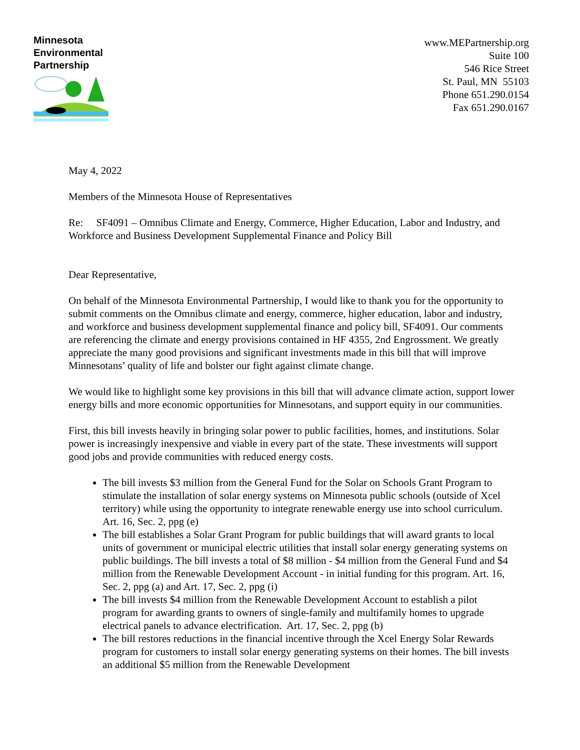Minnesota
Environmental
Partnership
www.MEPartnership.org
Suite 100
546 Rice Street
St. Paul, MN 55103
Phone 651.290.0154
Fax 651.290.0167
May 4, 2022
Members of the Minnesota House of Representatives
Re: SF4091 – Omnibus Climate and Energy, Commerce, Higher Education, Labor and Industry, and Workforce and Business Development Supplemental Finance and Policy Bill
Dear Representative,
On behalf of the Minnesota Environmental Partnership, I would like to thank you for the opportunity to submit comments on the Omnibus climate and energy, commerce, higher education, labor and industry, and workforce and business development supplemental finance and policy bill, SF4091. Our comments are referencing the climate and energy provisions contained in HF 4355, 2nd Engrossment. We greatly appreciate the many good provisions and significant investments made in this bill that will improve Minnesotans’ quality of life and bolster our fight against climate change.
We would like to highlight some key provisions in this bill that will advance climate action, support lower energy bills and more economic opportunities for Minnesotans, and support equity in our communities.
First, this bill invests heavily in bringing solar power to public facilities, homes, and institutions. Solar power is increasingly inexpensive and viable in every part of the state. These investments will support good jobs and provide communities with reduced energy costs.
The bill invests $3 million from the General Fund for the Solar on Schools Grant Program to stimulate the installation of solar energy systems on Minnesota public schools (outside of Xcel territory) while using the opportunity to integrate renewable energy use into school curriculum. Art. 16, Sec. 2, ppg (e)
The bill establishes a Solar Grant Program for public buildings that will award grants to local units of government or municipal electric utilities that install solar energy generating systems on public buildings. The bill invests a total of $8 million - $4 million from the General Fund and $4 million from the Renewable Development Account - in initial funding for this program. Art. 16, Sec. 2, ppg (a) and Art. 17, Sec. 2, ppg (i)
The bill invests $4 million from the Renewable Development Account to establish a pilot program for awarding grants to owners of single-family and multifamily homes to upgrade electrical panels to advance electrification. Art. 17, Sec. 2, ppg (b)
The bill restores reductions in the financial incentive through the Xcel Energy Solar Rewards program for customers to install solar energy generating systems on their homes. The bill invests an additional $5 million from the Renewable Development